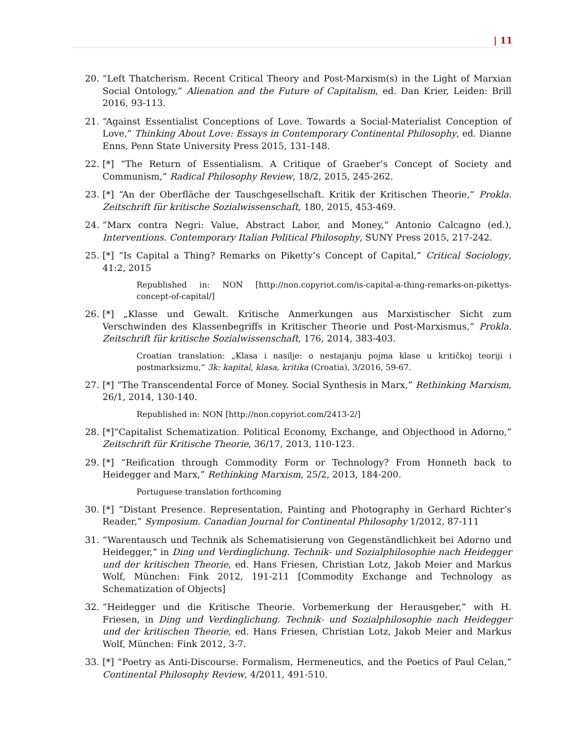| 11
20. “Left Thatcherism. Recent Critical Theory and Post-Marxism(s) in the Light of Marxian Social Ontology,” Alienation and the Future of Capitalism, ed. Dan Krier, Leiden: Brill 2016, 93-113.
21. “Against Essentialist Conceptions of Love. Towards a Social-Materialist Conception of Love,” Thinking About Love: Essays in Contemporary Continental Philosophy, ed. Dianne Enns, Penn State University Press 2015, 131-148.
22. [*] “The Return of Essentialism. A Critique of Graeber’s Concept of Society and Communism,” Radical Philosophy Review, 18/2, 2015, 245-262.
23. [*] “An der Oberfläche der Tauschgesellschaft. Kritik der Kritischen Theorie,“ Prokla. Zeitschrift für kritische Sozialwissenschaft, 180, 2015, 453-469.
24. “Marx contra Negri: Value, Abstract Labor, and Money,“ Antonio Calcagno (ed.), Interventions. Contemporary Italian Political Philosophy, SUNY Press 2015, 217-242.
25. [*] “Is Capital a Thing? Remarks on Piketty’s Concept of Capital,” Critical Sociology, 41:2, 2015
Republished in: NON [http://non.copyriot.com/is-capital-a-thing-remarks-on-pikettys-concept-of-capital/]
26. [*] „Klasse und Gewalt. Kritische Anmerkungen aus Marxistischer Sicht zum Verschwinden des Klassenbegriffs in Kritischer Theorie und Post-Marxismus,“ Prokla. Zeitschrift für kritische Sozialwissenschaft, 176, 2014, 383-403.
Croatian translation: „Klasa i nasilje: o nestajanju pojma klase u kritičkoj teoriji i postmarksizmu,“ 3k: kapital, klasa, kritika (Croatia), 3/2016, 59-67.
27. [*] “The Transcendental Force of Money. Social Synthesis in Marx,” Rethinking Marxism, 26/1, 2014, 130-140.
Republished in: NON [http://non.copyriot.com/2413-2/]
28. [*]“Capitalist Schematization. Political Economy, Exchange, and Objecthood in Adorno,” Zeitschrift für Kritische Theorie, 36/17, 2013, 110-123.
29. [*] “Reification through Commodity Form or Technology? From Honneth back to Heidegger and Marx,” Rethinking Marxism, 25/2, 2013, 184-200.
Portuguese translation forthcoming
30. [*] “Distant Presence. Representation, Painting and Photography in Gerhard Richter’s Reader,” Symposium. Canadian Journal for Continental Philosophy 1/2012, 87-111
31. “Warentausch und Technik als Schematisierung von Gegenständlichkeit bei Adorno und Heidegger,“ in Ding und Verdinglichung. Technik- und Sozialphilosophie nach Heidegger und der kritischen Theorie, ed. Hans Friesen, Christian Lotz, Jakob Meier and Markus Wolf, München: Fink 2012, 191-211 [Commodity Exchange and Technology as Schematization of Objects]
32. “Heidegger und die Kritische Theorie. Vorbemerkung der Herausgeber,” with H. Friesen, in Ding und Verdinglichung. Technik- und Sozialphilosophie nach Heidegger und der kritischen Theorie, ed. Hans Friesen, Christian Lotz, Jakob Meier and Markus Wolf, München: Fink 2012, 3-7.
33. [*] “Poetry as Anti-Discourse. Formalism, Hermeneutics, and the Poetics of Paul Celan,” Continental Philosophy Review, 4/2011, 491-510.